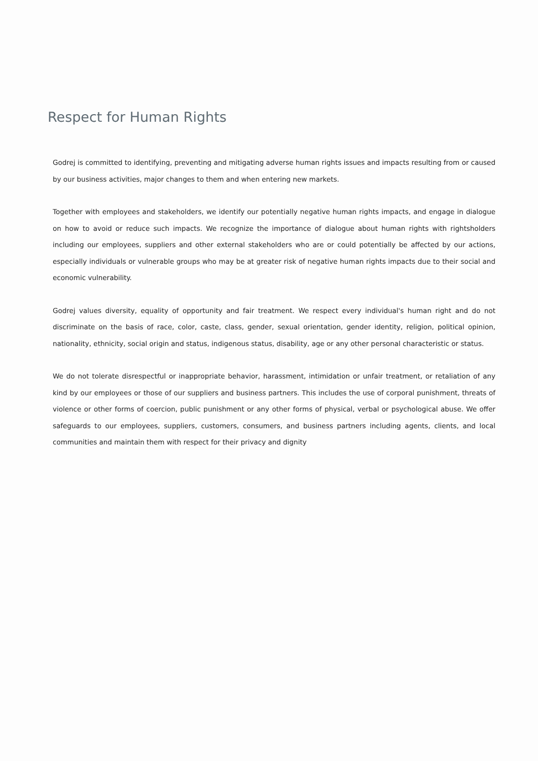Respect for Human Rights
Godrej is committed to identifying, preventing and mitigating adverse human rights issues and impacts resulting from or caused by our business activities, major changes to them and when entering new markets.
Together with employees and stakeholders, we identify our potentially negative human rights impacts, and engage in dialogue on how to avoid or reduce such impacts. We recognize the importance of dialogue about human rights with rightsholders including our employees, suppliers and other external stakeholders who are or could potentially be affected by our actions, especially individuals or vulnerable groups who may be at greater risk of negative human rights impacts due to their social and economic vulnerability.
Godrej values diversity, equality of opportunity and fair treatment. We respect every individual's human right and do not discriminate on the basis of race, color, caste, class, gender, sexual orientation, gender identity, religion, political opinion, nationality, ethnicity, social origin and status, indigenous status, disability, age or any other personal characteristic or status.
We do not tolerate disrespectful or inappropriate behavior, harassment, intimidation or unfair treatment, or retaliation of any kind by our employees or those of our suppliers and business partners. This includes the use of corporal punishment, threats of violence or other forms of coercion, public punishment or any other forms of physical, verbal or psychological abuse. We offer safeguards to our employees, suppliers, customers, consumers, and business partners including agents, clients, and local communities and maintain them with respect for their privacy and dignity